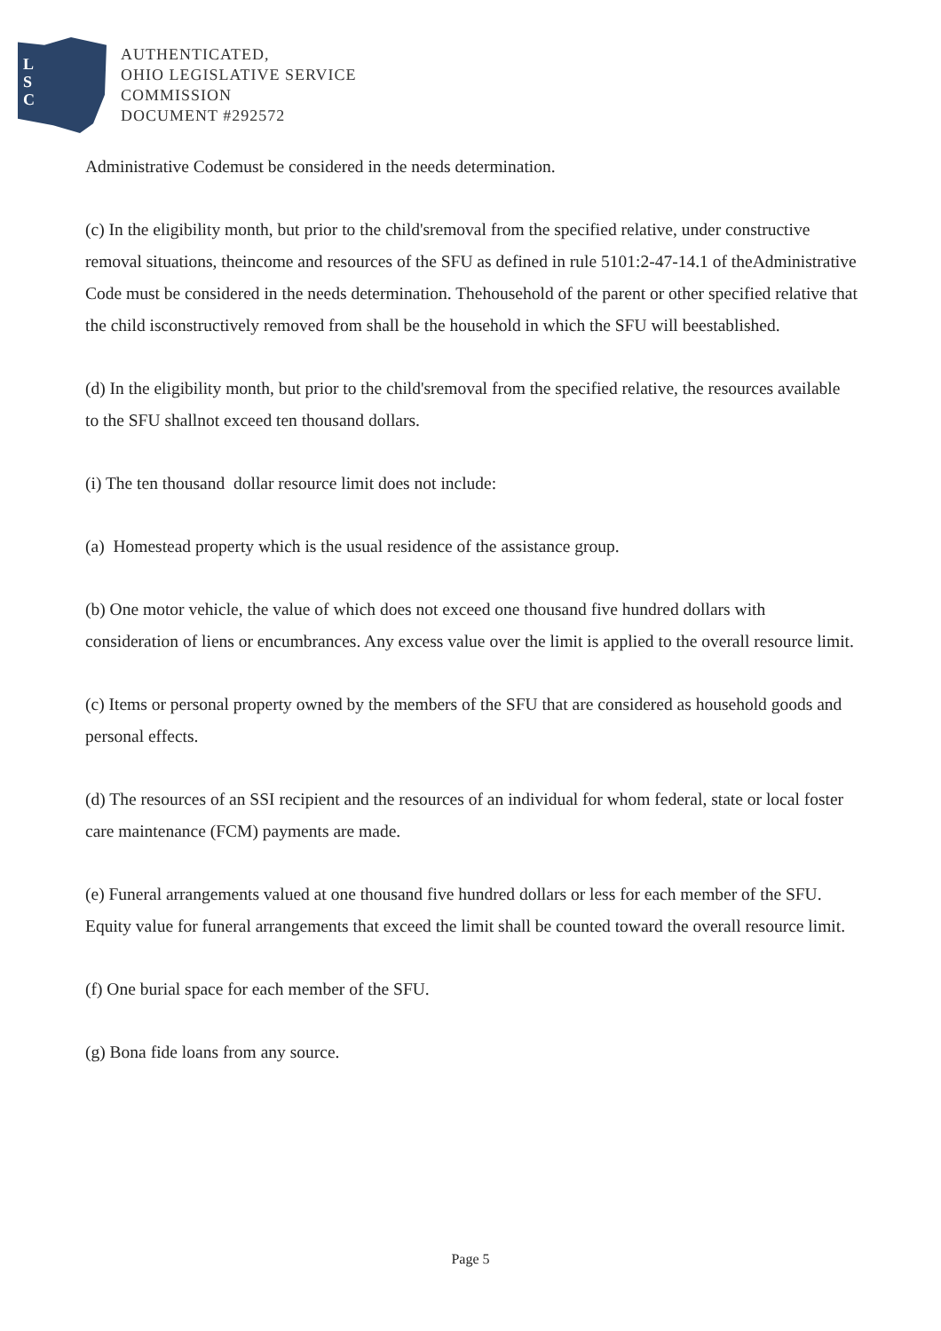L
S
C
AUTHENTICATED,
OHIO LEGISLATIVE SERVICE
COMMISSION
DOCUMENT #292572
Administrative Codemust be considered in the needs determination.
(c) In the eligibility month, but prior to the child'sremoval from the specified relative, under constructive removal situations, theincome and resources of the SFU as defined in rule 5101:2-47-14.1 of theAdministrative Code must be considered in the needs determination. Thehousehold of the parent or other specified relative that the child isconstructively removed from shall be the household in which the SFU will beestablished.
(d) In the eligibility month, but prior to the child'sremoval from the specified relative, the resources available to the SFU shallnot exceed ten thousand dollars.
(i) The ten thousand dollar resource limit does not include:
(a) Homestead property which is the usual residence of the assistance group.
(b) One motor vehicle, the value of which does not exceed one thousand five hundred dollars with consideration of liens or encumbrances. Any excess value over the limit is applied to the overall resource limit.
(c) Items or personal property owned by the members of the SFU that are considered as household goods and personal effects.
(d) The resources of an SSI recipient and the resources of an individual for whom federal, state or local foster care maintenance (FCM) payments are made.
(e) Funeral arrangements valued at one thousand five hundred dollars or less for each member of the SFU. Equity value for funeral arrangements that exceed the limit shall be counted toward the overall resource limit.
(f) One burial space for each member of the SFU.
(g) Bona fide loans from any source.
Page 5